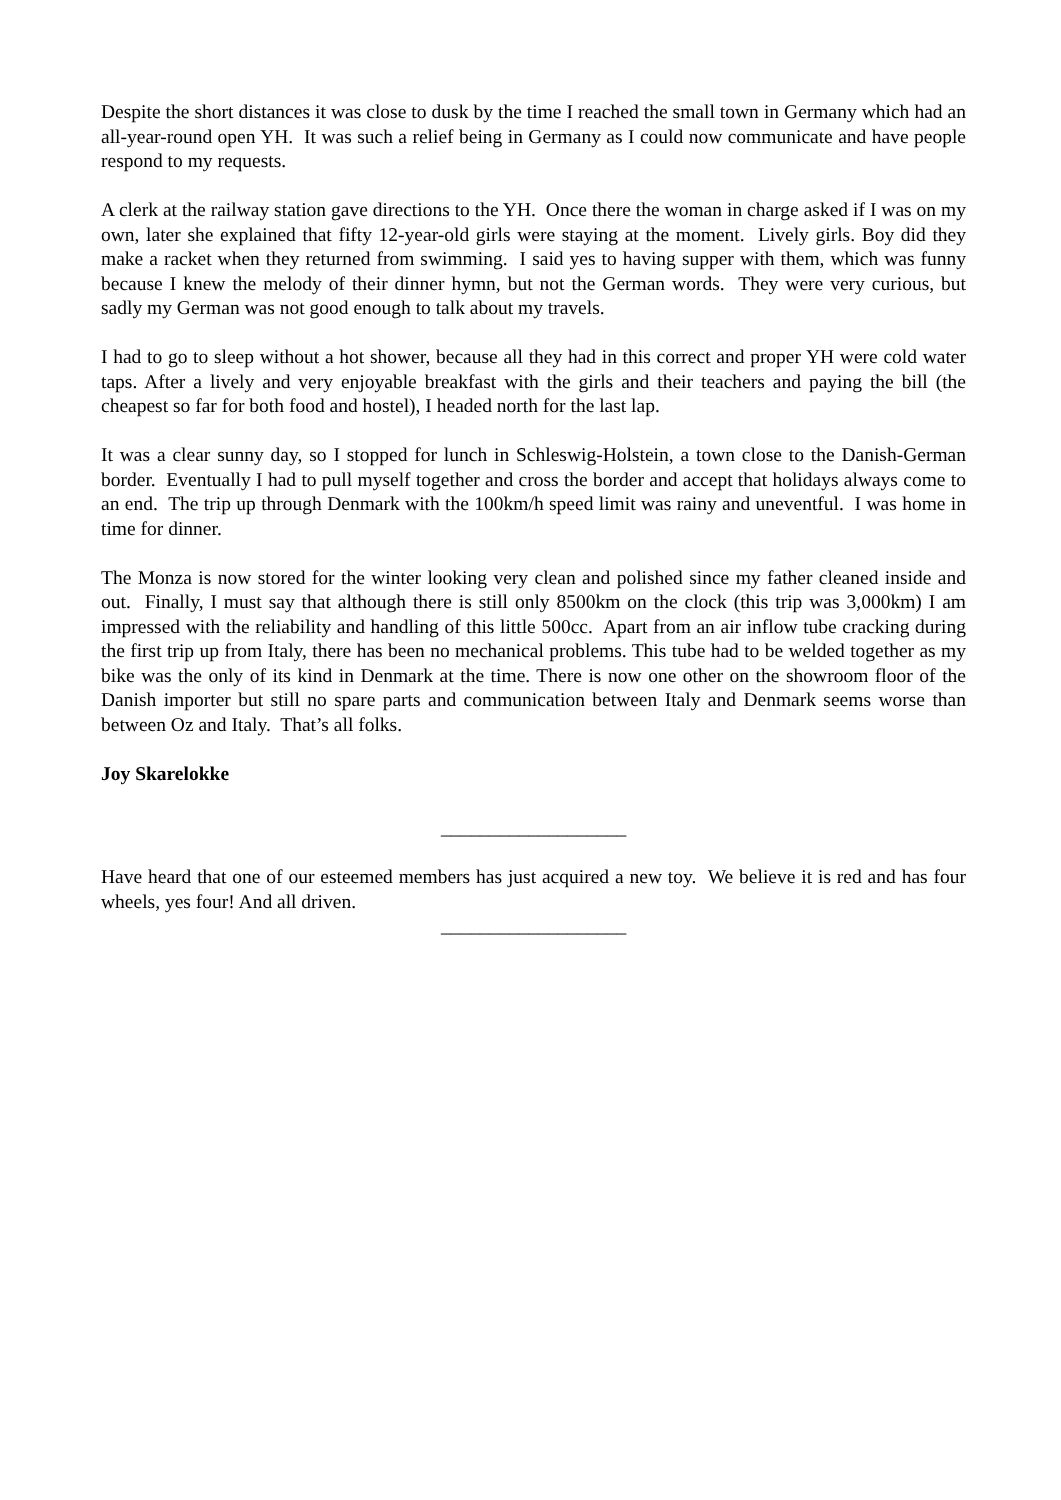Despite the short distances it was close to dusk by the time I reached the small town in Germany which had an all-year-round open YH. It was such a relief being in Germany as I could now communicate and have people respond to my requests.
A clerk at the railway station gave directions to the YH. Once there the woman in charge asked if I was on my own, later she explained that fifty 12-year-old girls were staying at the moment. Lively girls. Boy did they make a racket when they returned from swimming. I said yes to having supper with them, which was funny because I knew the melody of their dinner hymn, but not the German words. They were very curious, but sadly my German was not good enough to talk about my travels.
I had to go to sleep without a hot shower, because all they had in this correct and proper YH were cold water taps. After a lively and very enjoyable breakfast with the girls and their teachers and paying the bill (the cheapest so far for both food and hostel), I headed north for the last lap.
It was a clear sunny day, so I stopped for lunch in Schleswig-Holstein, a town close to the Danish-German border. Eventually I had to pull myself together and cross the border and accept that holidays always come to an end. The trip up through Denmark with the 100km/h speed limit was rainy and uneventful. I was home in time for dinner.
The Monza is now stored for the winter looking very clean and polished since my father cleaned inside and out. Finally, I must say that although there is still only 8500km on the clock (this trip was 3,000km) I am impressed with the reliability and handling of this little 500cc. Apart from an air inflow tube cracking during the first trip up from Italy, there has been no mechanical problems. This tube had to be welded together as my bike was the only of its kind in Denmark at the time. There is now one other on the showroom floor of the Danish importer but still no spare parts and communication between Italy and Denmark seems worse than between Oz and Italy. That’s all folks.
Joy Skarelokke
___________________
Have heard that one of our esteemed members has just acquired a new toy. We believe it is red and has four wheels, yes four! And all driven.
___________________